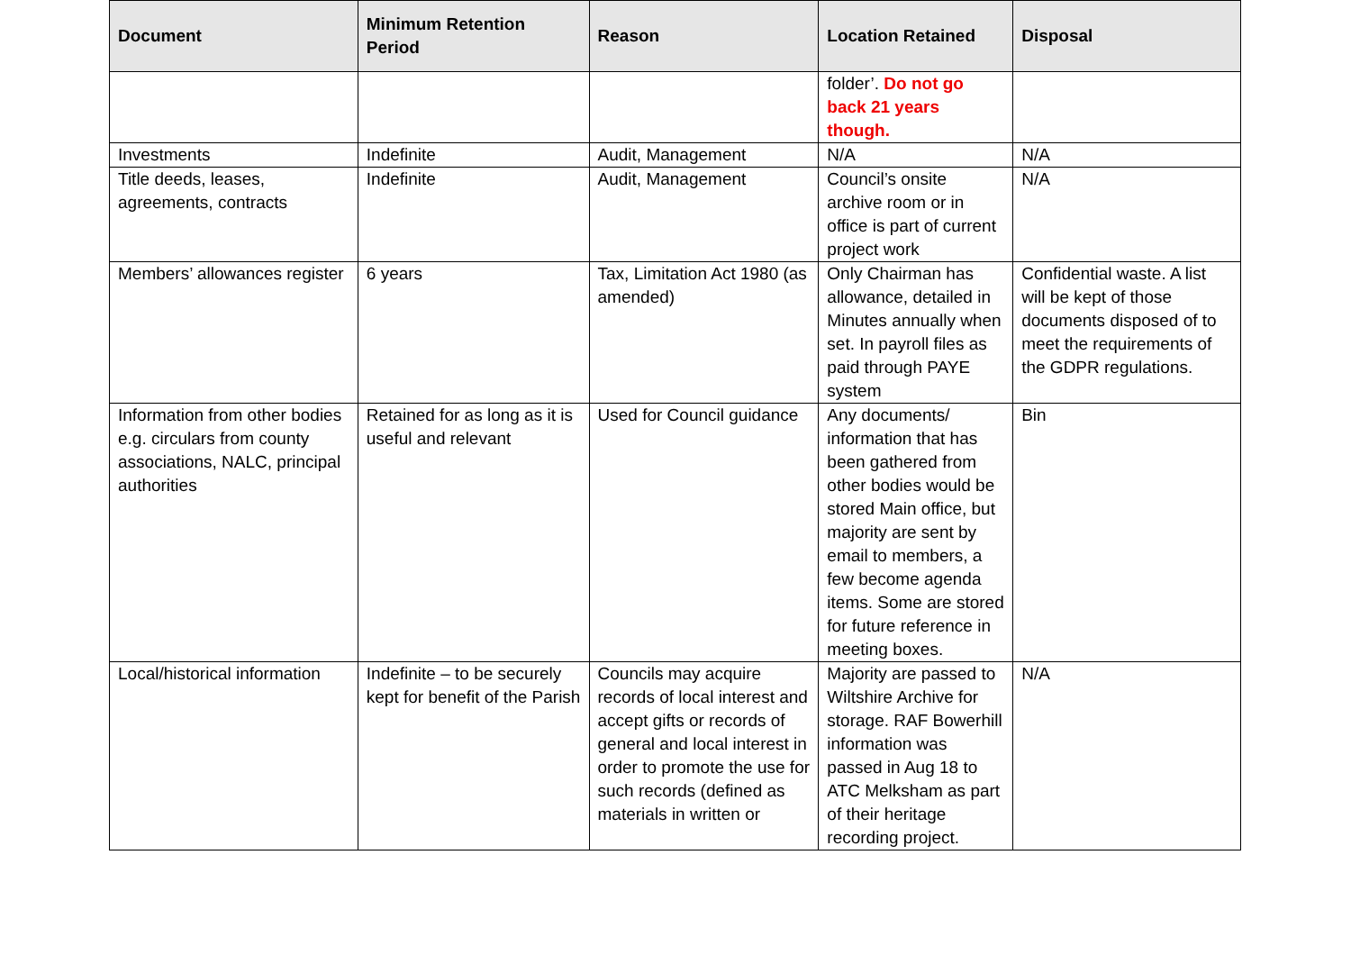| Document | Minimum Retention Period | Reason | Location Retained | Disposal |
| --- | --- | --- | --- | --- |
| | | | folder’. Do not go back 21 years though. | |
| Investments | Indefinite | Audit, Management | N/A | N/A |
| Title deeds, leases, agreements, contracts | Indefinite | Audit, Management | Council’s onsite archive room or in office is part of current project work | N/A |
| Members’ allowances register | 6 years | Tax, Limitation Act 1980 (as amended) | Only Chairman has allowance, detailed in Minutes annually when set. In payroll files as paid through PAYE system | Confidential waste. A list will be kept of those documents disposed of to meet the requirements of the GDPR regulations. |
| Information from other bodies e.g. circulars from county associations, NALC, principal authorities | Retained for as long as it is useful and relevant | Used for Council guidance | Any documents/ information that has been gathered from other bodies would be stored Main office, but majority are sent by email to members, a few become agenda items. Some are stored for future reference in meeting boxes. | Bin |
| Local/historical information | Indefinite – to be securely kept for benefit of the Parish | Councils may acquire records of local interest and accept gifts or records of general and local interest in order to promote the use for such records (defined as materials in written or | Majority are passed to Wiltshire Archive for storage. RAF Bowerhill information was passed in Aug 18 to ATC Melksham as part of their heritage recording project. | N/A |